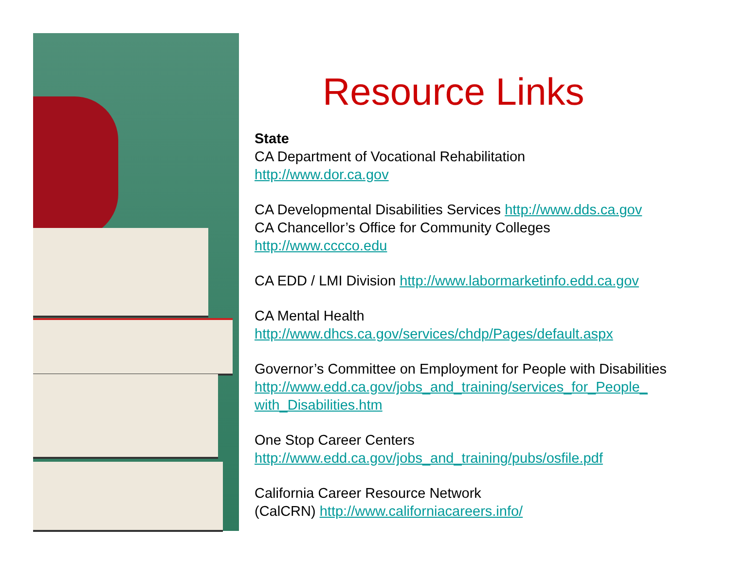Resource Links
State
CA Department of Vocational Rehabilitation
http://www.dor.ca.gov
CA Developmental Disabilities Services http://www.dds.ca.gov
CA Chancellor’s Office for Community Colleges
http://www.cccco.edu
CA EDD / LMI Division http://www.labormarketinfo.edd.ca.gov
CA Mental Health
http://www.dhcs.ca.gov/services/chdp/Pages/default.aspx
Governor’s Committee on Employment for People with Disabilities
http://www.edd.ca.gov/jobs_and_training/services_for_People_ with_Disabilities.htm
One Stop Career Centers
http://www.edd.ca.gov/jobs_and_training/pubs/osfile.pdf
California Career Resource Network
(CalCRN) http://www.californiacareers.info/